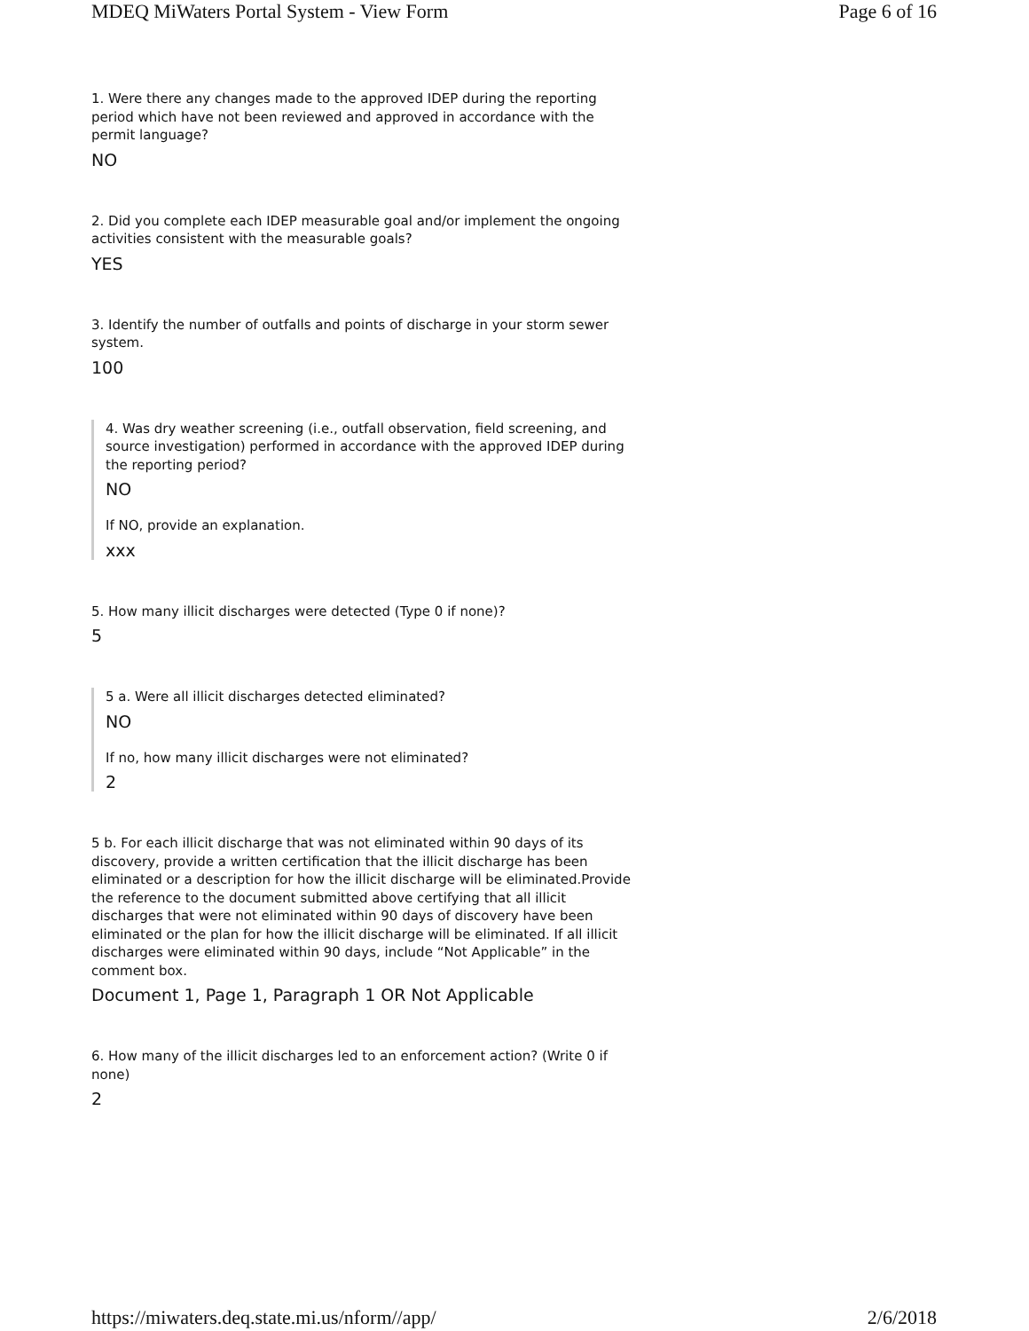MDEQ MiWaters Portal System - View Form Page 6 of 16
1. Were there any changes made to the approved IDEP during the reporting period which have not been reviewed and approved in accordance with the permit language?
NO
2. Did you complete each IDEP measurable goal and/or implement the ongoing activities consistent with the measurable goals?
YES
3. Identify the number of outfalls and points of discharge in your storm sewer system.
100
4. Was dry weather screening (i.e., outfall observation, field screening, and source investigation) performed in accordance with the approved IDEP during the reporting period?
NO
If NO, provide an explanation.
xxx
5. How many illicit discharges were detected (Type 0 if none)?
5
5 a. Were all illicit discharges detected eliminated?
NO
If no, how many illicit discharges were not eliminated?
2
5 b. For each illicit discharge that was not eliminated within 90 days of its discovery, provide a written certification that the illicit discharge has been eliminated or a description for how the illicit discharge will be eliminated.Provide the reference to the document submitted above certifying that all illicit discharges that were not eliminated within 90 days of discovery have been eliminated or the plan for how the illicit discharge will be eliminated. If all illicit discharges were eliminated within 90 days, include “Not Applicable” in the comment box.
Document 1, Page 1, Paragraph 1 OR Not Applicable
6. How many of the illicit discharges led to an enforcement action? (Write 0 if none)
2
https://miwaters.deq.state.mi.us/nform//app/ 2/6/2018